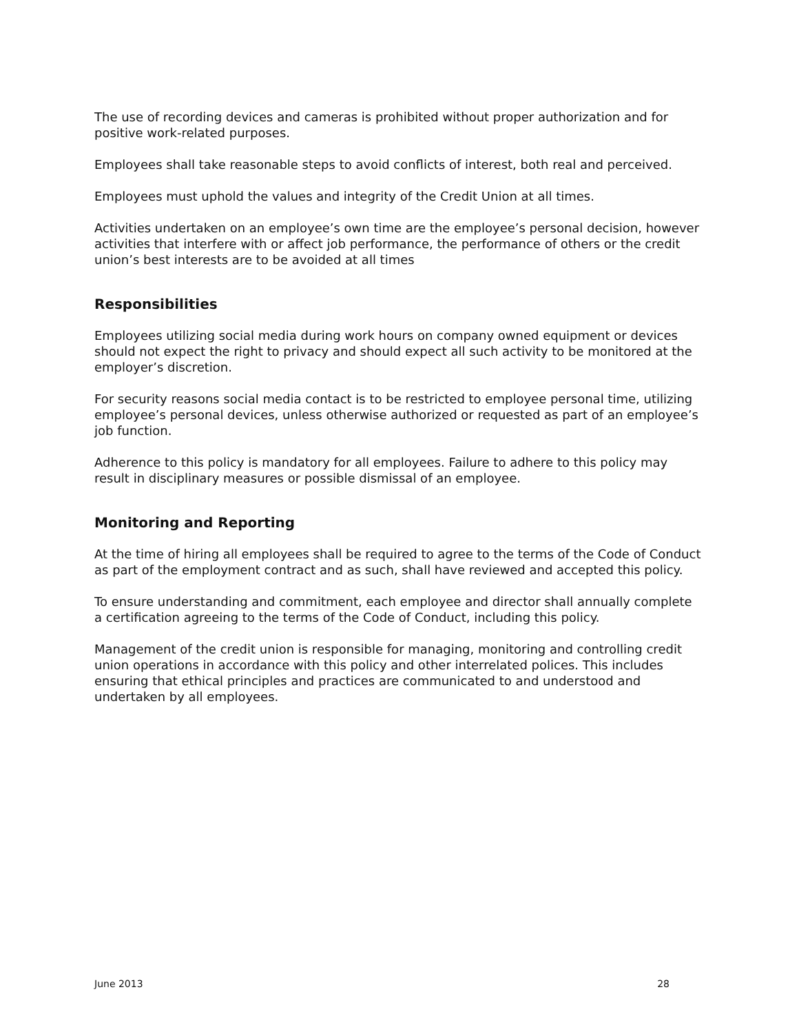The use of recording devices and cameras is prohibited without proper authorization and for positive work-related purposes.
Employees shall take reasonable steps to avoid conflicts of interest, both real and perceived.
Employees must uphold the values and integrity of the Credit Union at all times.
Activities undertaken on an employee’s own time are the employee’s personal decision, however activities that interfere with or affect job performance, the performance of others or the credit union’s best interests are to be avoided at all times
Responsibilities
Employees utilizing social media during work hours on company owned equipment or devices should not expect the right to privacy and should expect all such activity to be monitored at the employer’s discretion.
For security reasons social media contact is to be restricted to employee personal time, utilizing employee’s personal devices, unless otherwise authorized or requested as part of an employee’s job function.
Adherence to this policy is mandatory for all employees. Failure to adhere to this policy may result in disciplinary measures or possible dismissal of an employee.
Monitoring and Reporting
At the time of hiring all employees shall be required to agree to the terms of the Code of Conduct as part of the employment contract and as such, shall have reviewed and accepted this policy.
To ensure understanding and commitment, each employee and director shall annually complete a certification agreeing to the terms of the Code of Conduct, including this policy.
Management of the credit union is responsible for managing, monitoring and controlling credit union operations in accordance with this policy and other interrelated polices. This includes ensuring that ethical principles and practices are communicated to and understood and undertaken by all employees.
June 2013 28